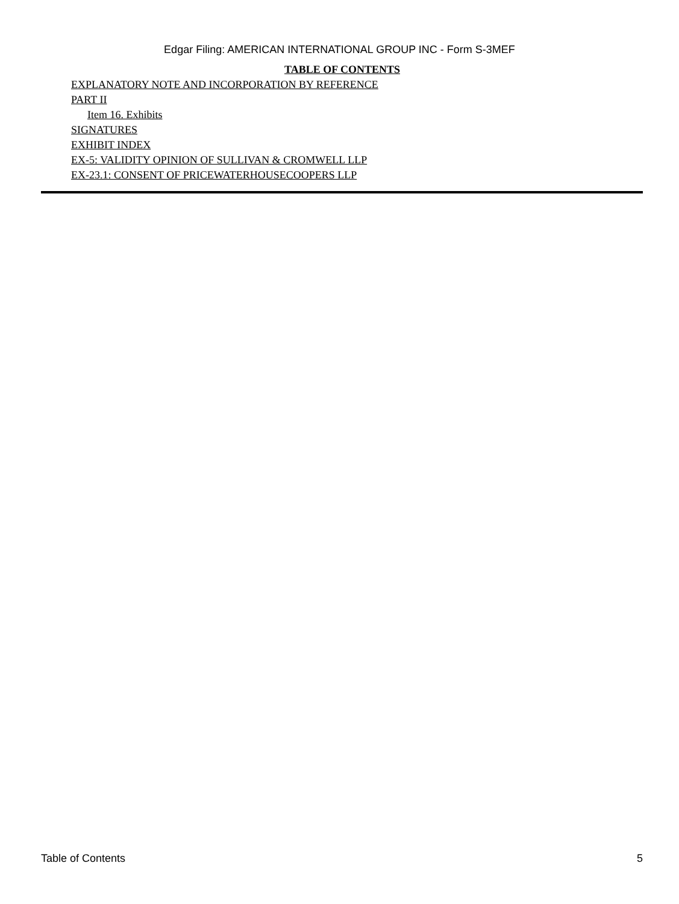Edgar Filing: AMERICAN INTERNATIONAL GROUP INC - Form S-3MEF
TABLE OF CONTENTS
EXPLANATORY NOTE AND INCORPORATION BY REFERENCE
PART II
Item 16. Exhibits
SIGNATURES
EXHIBIT INDEX
EX-5: VALIDITY OPINION OF SULLIVAN & CROMWELL LLP
EX-23.1: CONSENT OF PRICEWATERHOUSECOOPERS LLP
Table of Contents 5